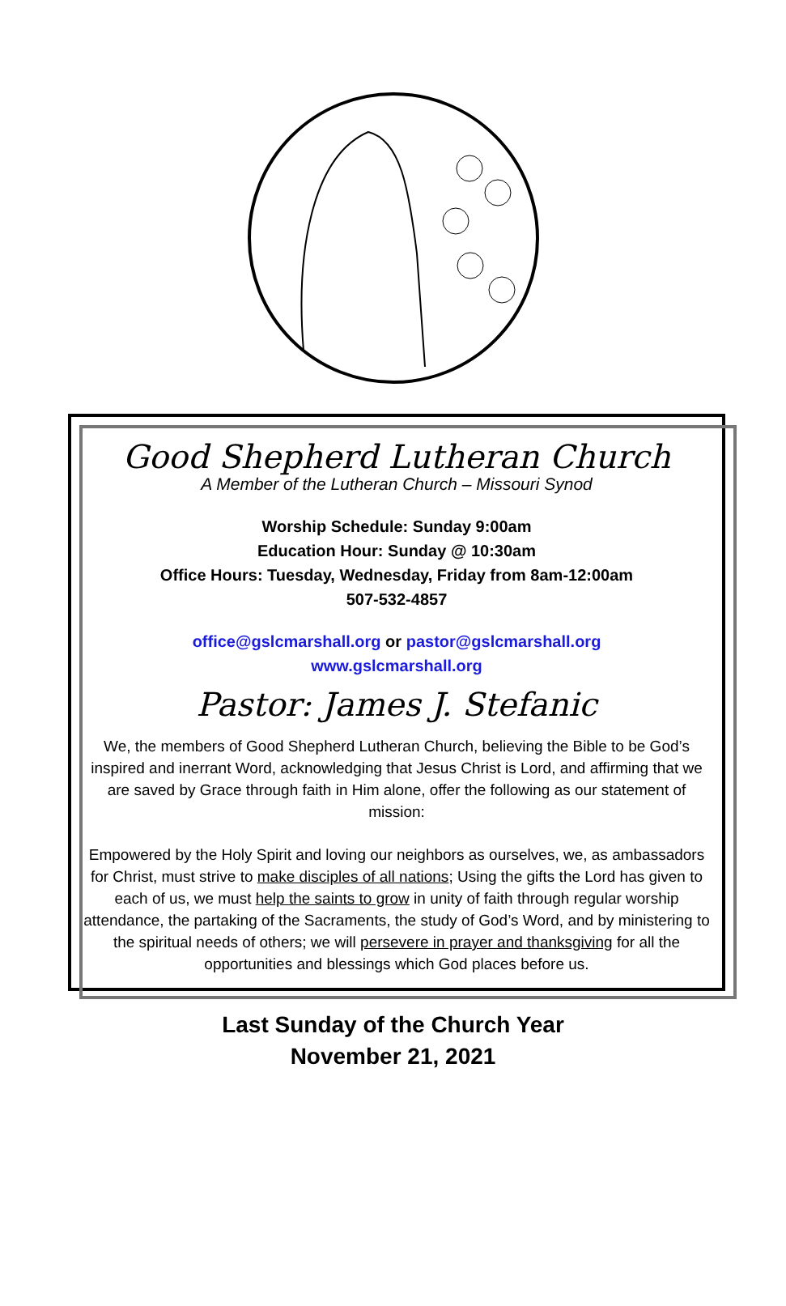Good Shepherd Lutheran Church
A Member of the Lutheran Church – Missouri Synod
Worship Schedule: Sunday 9:00am
Education Hour: Sunday @ 10:30am
Office Hours: Tuesday, Wednesday, Friday from 8am-12:00am
507-532-4857
office@gslcmarshall.org or pastor@gslcmarshall.org
www.gslcmarshall.org
Pastor: James J. Stefanic
We, the members of Good Shepherd Lutheran Church, believing the Bible to be God’s inspired and inerrant Word, acknowledging that Jesus Christ is Lord, and affirming that we are saved by Grace through faith in Him alone, offer the following as our statement of mission:
Empowered by the Holy Spirit and loving our neighbors as ourselves, we, as ambassadors for Christ, must strive to make disciples of all nations; Using the gifts the Lord has given to each of us, we must help the saints to grow in unity of faith through regular worship attendance, the partaking of the Sacraments, the study of God’s Word, and by ministering to the spiritual needs of others; we will persevere in prayer and thanksgiving for all the opportunities and blessings which God places before us.
Last Sunday of the Church Year
November 21, 2021